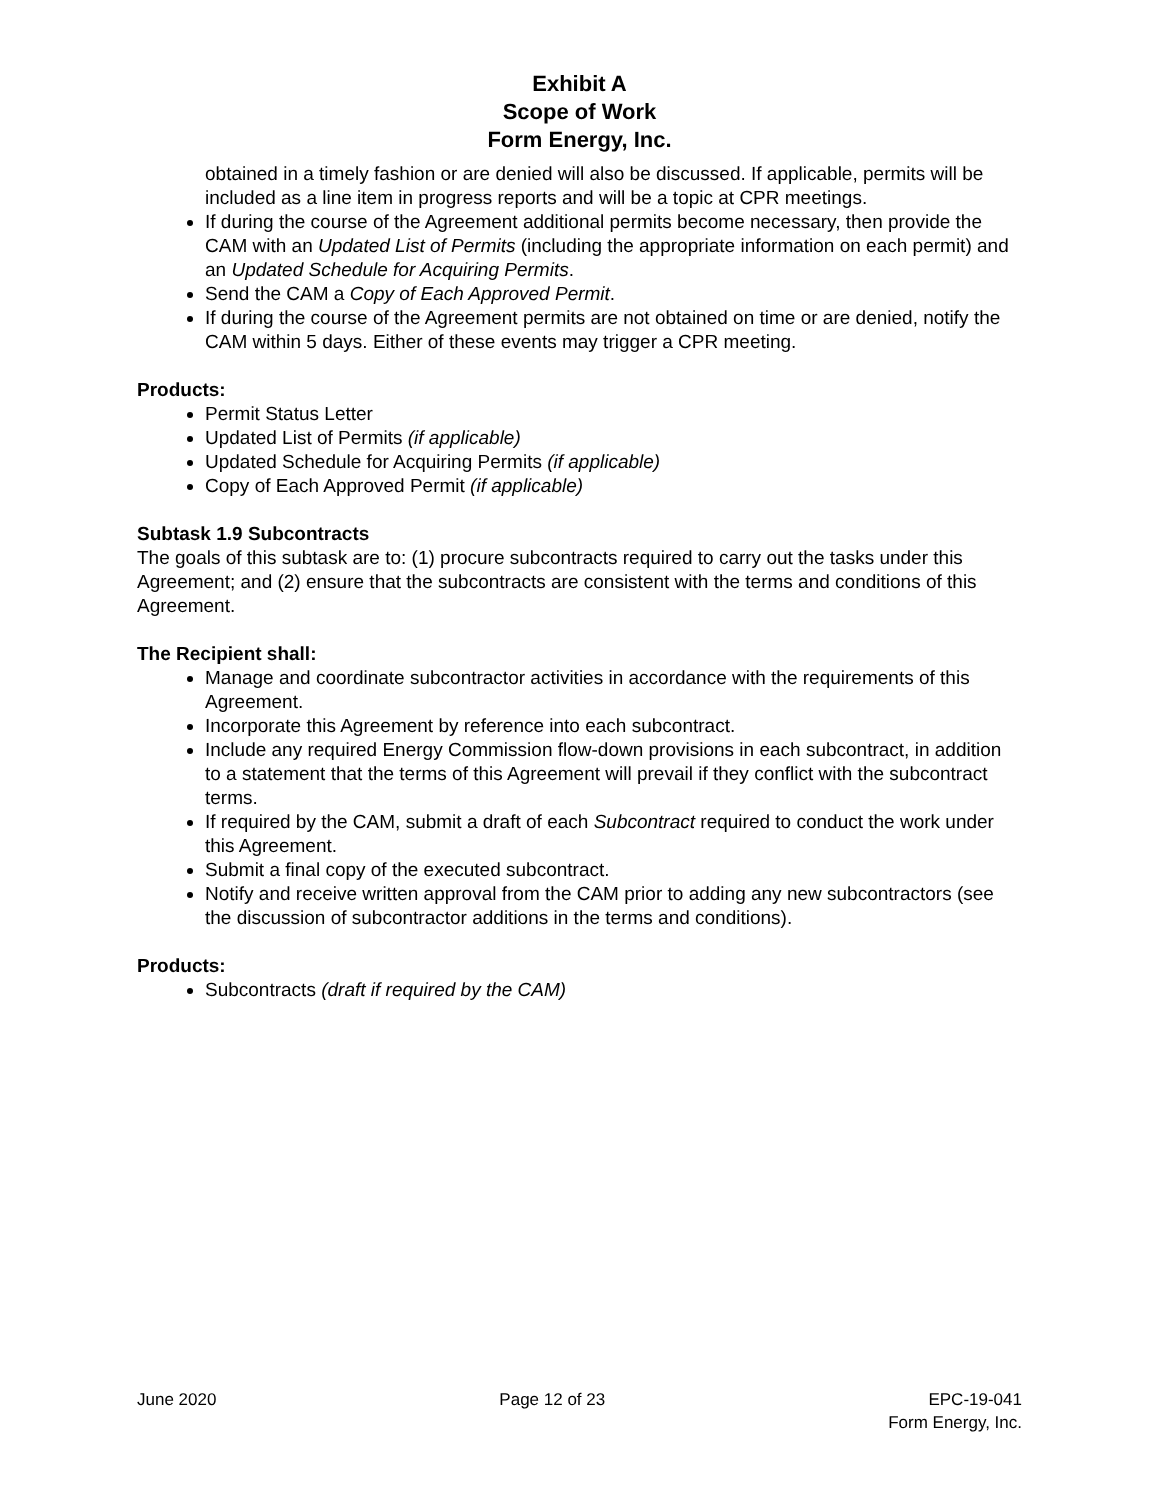Exhibit A
Scope of Work
Form Energy, Inc.
obtained in a timely fashion or are denied will also be discussed. If applicable, permits will be included as a line item in progress reports and will be a topic at CPR meetings.
If during the course of the Agreement additional permits become necessary, then provide the CAM with an Updated List of Permits (including the appropriate information on each permit) and an Updated Schedule for Acquiring Permits.
Send the CAM a Copy of Each Approved Permit.
If during the course of the Agreement permits are not obtained on time or are denied, notify the CAM within 5 days. Either of these events may trigger a CPR meeting.
Products:
Permit Status Letter
Updated List of Permits (if applicable)
Updated Schedule for Acquiring Permits (if applicable)
Copy of Each Approved Permit (if applicable)
Subtask 1.9 Subcontracts
The goals of this subtask are to: (1) procure subcontracts required to carry out the tasks under this Agreement; and (2) ensure that the subcontracts are consistent with the terms and conditions of this Agreement.
The Recipient shall:
Manage and coordinate subcontractor activities in accordance with the requirements of this Agreement.
Incorporate this Agreement by reference into each subcontract.
Include any required Energy Commission flow-down provisions in each subcontract, in addition to a statement that the terms of this Agreement will prevail if they conflict with the subcontract terms.
If required by the CAM, submit a draft of each Subcontract required to conduct the work under this Agreement.
Submit a final copy of the executed subcontract.
Notify and receive written approval from the CAM prior to adding any new subcontractors (see the discussion of subcontractor additions in the terms and conditions).
Products:
Subcontracts (draft if required by the CAM)
June 2020 Page 12 of 23 EPC-19-041
Form Energy, Inc.